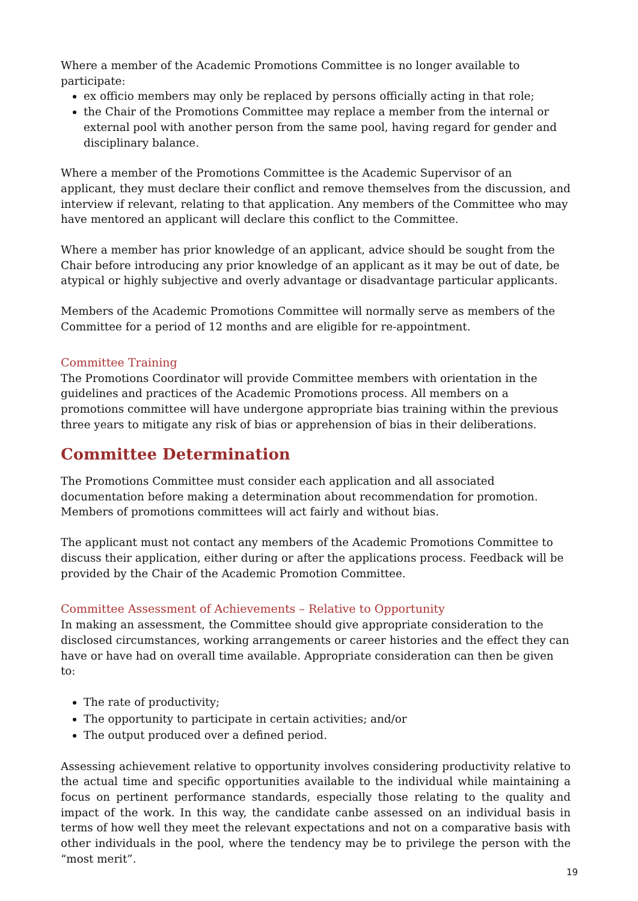Where a member of the Academic Promotions Committee is no longer available to participate:
ex officio members may only be replaced by persons officially acting in that role;
the Chair of the Promotions Committee may replace a member from the internal or external pool with another person from the same pool, having regard for gender and disciplinary balance.
Where a member of the Promotions Committee is the Academic Supervisor of an applicant, they must declare their conflict and remove themselves from the discussion, and interview if relevant, relating to that application. Any members of the Committee who may have mentored an applicant will declare this conflict to the Committee.
Where a member has prior knowledge of an applicant, advice should be sought from the Chair before introducing any prior knowledge of an applicant as it may be out of date, be atypical or highly subjective and overly advantage or disadvantage particular applicants.
Members of the Academic Promotions Committee will normally serve as members of the Committee for a period of 12 months and are eligible for re-appointment.
Committee Training
The Promotions Coordinator will provide Committee members with orientation in the guidelines and practices of the Academic Promotions process. All members on a promotions committee will have undergone appropriate bias training within the previous three years to mitigate any risk of bias or apprehension of bias in their deliberations.
Committee Determination
The Promotions Committee must consider each application and all associated documentation before making a determination about recommendation for promotion. Members of promotions committees will act fairly and without bias.
The applicant must not contact any members of the Academic Promotions Committee to discuss their application, either during or after the applications process. Feedback will be provided by the Chair of the Academic Promotion Committee.
Committee Assessment of Achievements – Relative to Opportunity
In making an assessment, the Committee should give appropriate consideration to the disclosed circumstances, working arrangements or career histories and the effect they can have or have had on overall time available. Appropriate consideration can then be given to:
The rate of productivity;
The opportunity to participate in certain activities; and/or
The output produced over a defined period.
Assessing achievement relative to opportunity involves considering productivity relative to the actual time and specific opportunities available to the individual while maintaining a focus on pertinent performance standards, especially those relating to the quality and impact of the work. In this way, the candidate canbe assessed on an individual basis in terms of how well they meet the relevant expectations and not on a comparative basis with other individuals in the pool, where the tendency may be to privilege the person with the “most merit”.
19